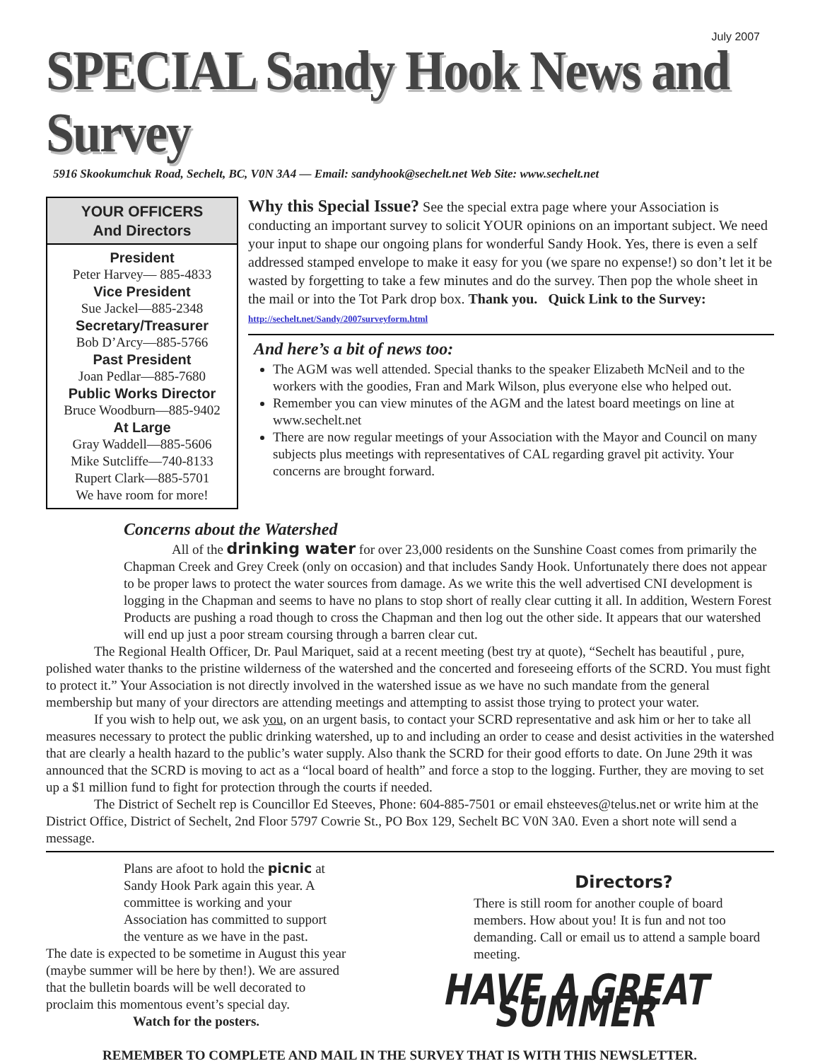July 2007
SPECIAL Sandy Hook News and Survey
5916 Skookumchuk Road, Sechelt, BC, V0N 3A4 — Email: sandyhook@sechelt.net Web Site: www.sechelt.net
YOUR OFFICERS
And Directors
President
Peter Harvey— 885-4833
Vice President
Sue Jackel—885-2348
Secretary/Treasurer
Bob D’Arcy—885-5766
Past President
Joan Pedlar—885-7680
Public Works Director
Bruce Woodburn—885-9402
At Large
Gray Waddell—885-5606
Mike Sutcliffe—740-8133
Rupert Clark—885-5701
We have room for more!
Why this Special Issue? See the special extra page where your Association is conducting an important survey to solicit YOUR opinions on an important subject. We need your input to shape our ongoing plans for wonderful Sandy Hook. Yes, there is even a self addressed stamped envelope to make it easy for you (we spare no expense!) so don’t let it be wasted by forgetting to take a few minutes and do the survey. Then pop the whole sheet in the mail or into the Tot Park drop box. Thank you. Quick Link to the Survey: http://sechelt.net/Sandy/2007surveyform.html
And here’s a bit of news too:
The AGM was well attended. Special thanks to the speaker Elizabeth McNeil and to the workers with the goodies, Fran and Mark Wilson, plus everyone else who helped out.
Remember you can view minutes of the AGM and the latest board meetings on line at www.sechelt.net
There are now regular meetings of your Association with the Mayor and Council on many subjects plus meetings with representatives of CAL regarding gravel pit activity. Your concerns are brought forward.
Concerns about the Watershed
All of the drinking water for over 23,000 residents on the Sunshine Coast comes from primarily the Chapman Creek and Grey Creek (only on occasion) and that includes Sandy Hook. Unfortunately there does not appear to be proper laws to protect the water sources from damage. As we write this the well advertised CNI development is logging in the Chapman and seems to have no plans to stop short of really clear cutting it all. In addition, Western Forest Products are pushing a road though to cross the Chapman and then log out the other side. It appears that our watershed will end up just a poor stream coursing through a barren clear cut.
The Regional Health Officer, Dr. Paul Mariquet, said at a recent meeting (best try at quote), “Sechelt has beautiful , pure, polished water thanks to the pristine wilderness of the watershed and the concerted and foreseeing efforts of the SCRD. You must fight to protect it.” Your Association is not directly involved in the watershed issue as we have no such mandate from the general membership but many of your directors are attending meetings and attempting to assist those trying to protect your water.
If you wish to help out, we ask you, on an urgent basis, to contact your SCRD representative and ask him or her to take all measures necessary to protect the public drinking watershed, up to and including an order to cease and desist activities in the watershed that are clearly a health hazard to the public’s water supply. Also thank the SCRD for their good efforts to date. On June 29th it was announced that the SCRD is moving to act as a “local board of health” and force a stop to the logging. Further, they are moving to set up a $1 million fund to fight for protection through the courts if needed.
The District of Sechelt rep is Councillor Ed Steeves, Phone: 604-885-7501 or email ehsteeves@telus.net or write him at the District Office, District of Sechelt, 2nd Floor 5797 Cowrie St., PO Box 129, Sechelt BC V0N 3A0. Even a short note will send a message.
Plans are afoot to hold the picnic at Sandy Hook Park again this year. A committee is working and your Association has committed to support the venture as we have in the past.
The date is expected to be sometime in August this year (maybe summer will be here by then!). We are assured that the bulletin boards will be well decorated to proclaim this momentous event’s special day.
Watch for the posters.
Directors?
There is still room for another couple of board members. How about you! It is fun and not too demanding. Call or email us to attend a sample board meeting.
HAVE A GREAT SUMMER
REMEMBER TO COMPLETE AND MAIL IN THE SURVEY THAT IS WITH THIS NEWSLETTER.